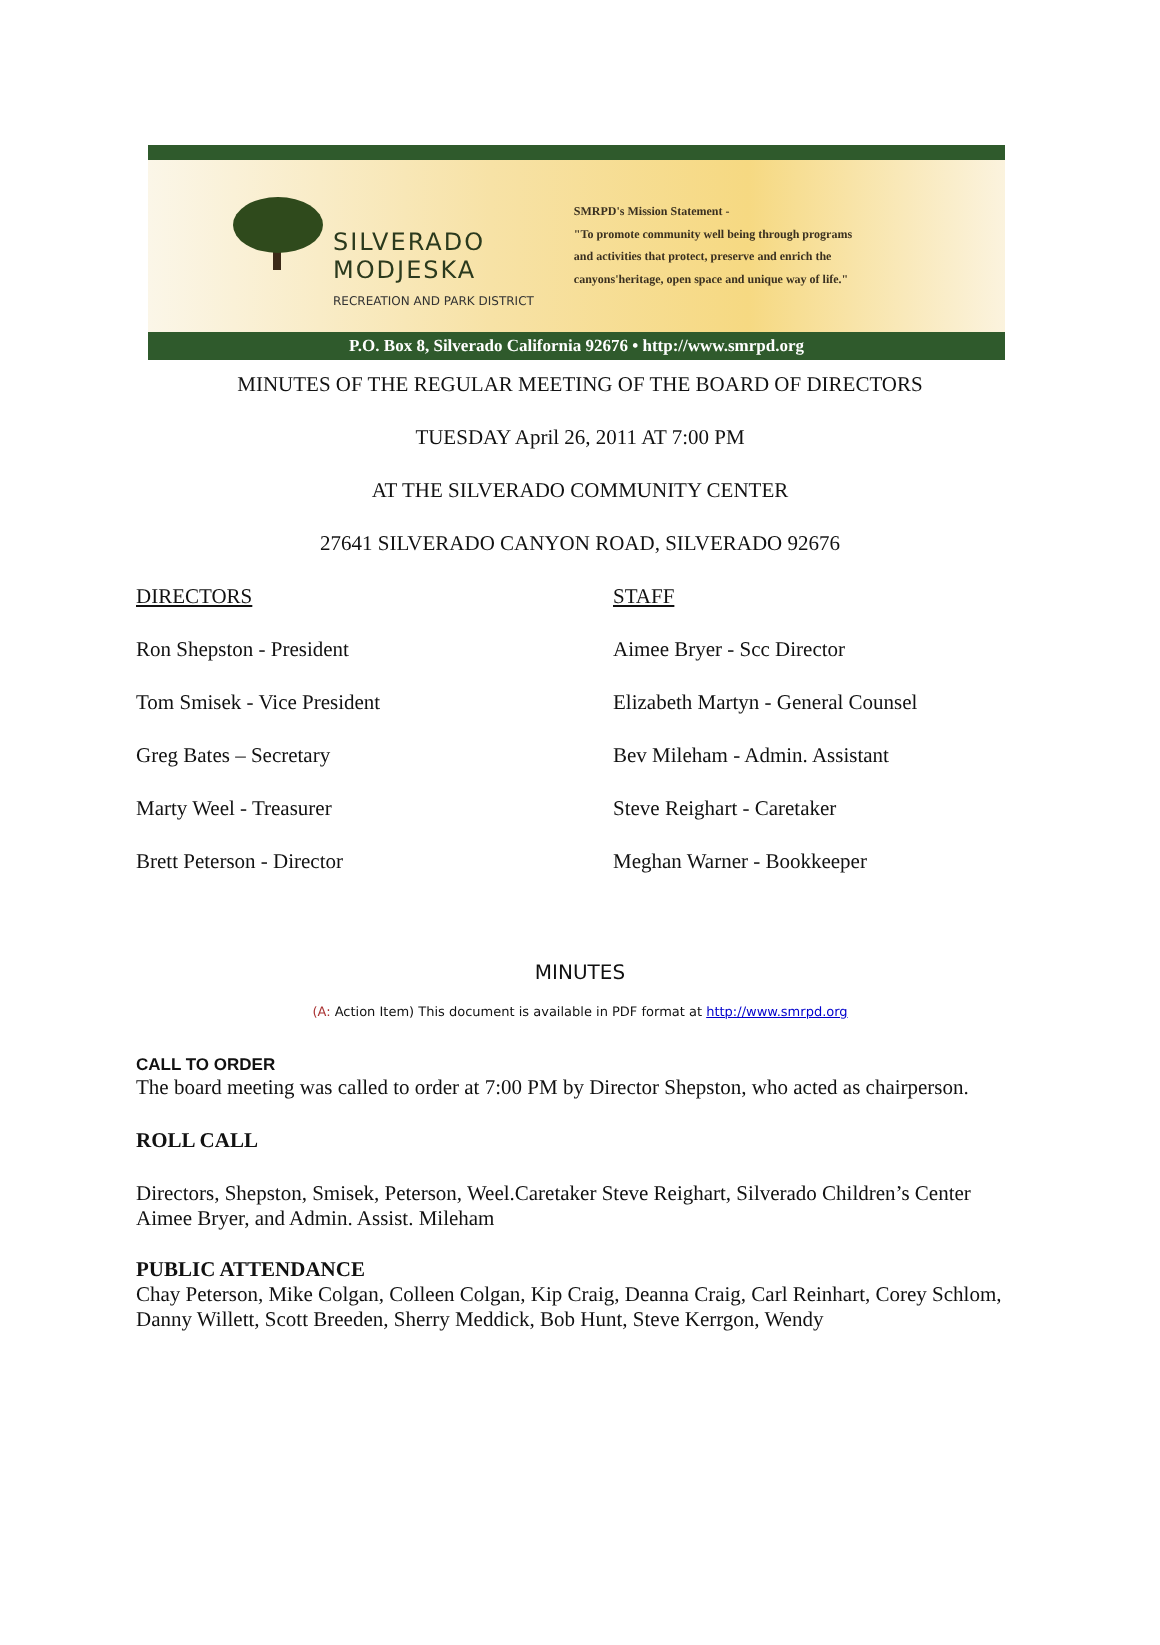SILVERADO
MODJESKA
RECREATION AND PARK DISTRICT
SMRPD's Mission Statement -
"To promote community well being through programs
and activities that protect, preserve and enrich the
canyons'heritage, open space and unique way of life."
P.O. Box 8, Silverado California 92676 • http://www.smrpd.org
MINUTES OF THE REGULAR MEETING OF THE BOARD OF DIRECTORS
TUESDAY April 26, 2011 AT 7:00 PM
AT THE SILVERADO COMMUNITY CENTER
27641 SILVERADO CANYON ROAD, SILVERADO 92676
DIRECTORS
Ron Shepston - President
Tom Smisek - Vice President
Greg Bates – Secretary
Marty Weel - Treasurer
Brett Peterson - Director
STAFF
Aimee Bryer - Scc Director
Elizabeth Martyn - General Counsel
Bev Mileham - Admin. Assistant
Steve Reighart - Caretaker
Meghan Warner - Bookkeeper
MINUTES
(A: Action Item) This document is available in PDF format at http://www.smrpd.org
CALL TO ORDER
The board meeting was called to order at 7:00 PM by Director Shepston, who acted as chairperson.
ROLL CALL
Directors, Shepston, Smisek, Peterson, Weel.Caretaker Steve Reighart, Silverado Children’s Center Aimee Bryer, and Admin. Assist. Mileham
PUBLIC ATTENDANCE
Chay Peterson, Mike Colgan, Colleen Colgan, Kip Craig, Deanna Craig, Carl Reinhart, Corey Schlom, Danny Willett, Scott Breeden, Sherry Meddick, Bob Hunt, Steve Kerrgon, Wendy